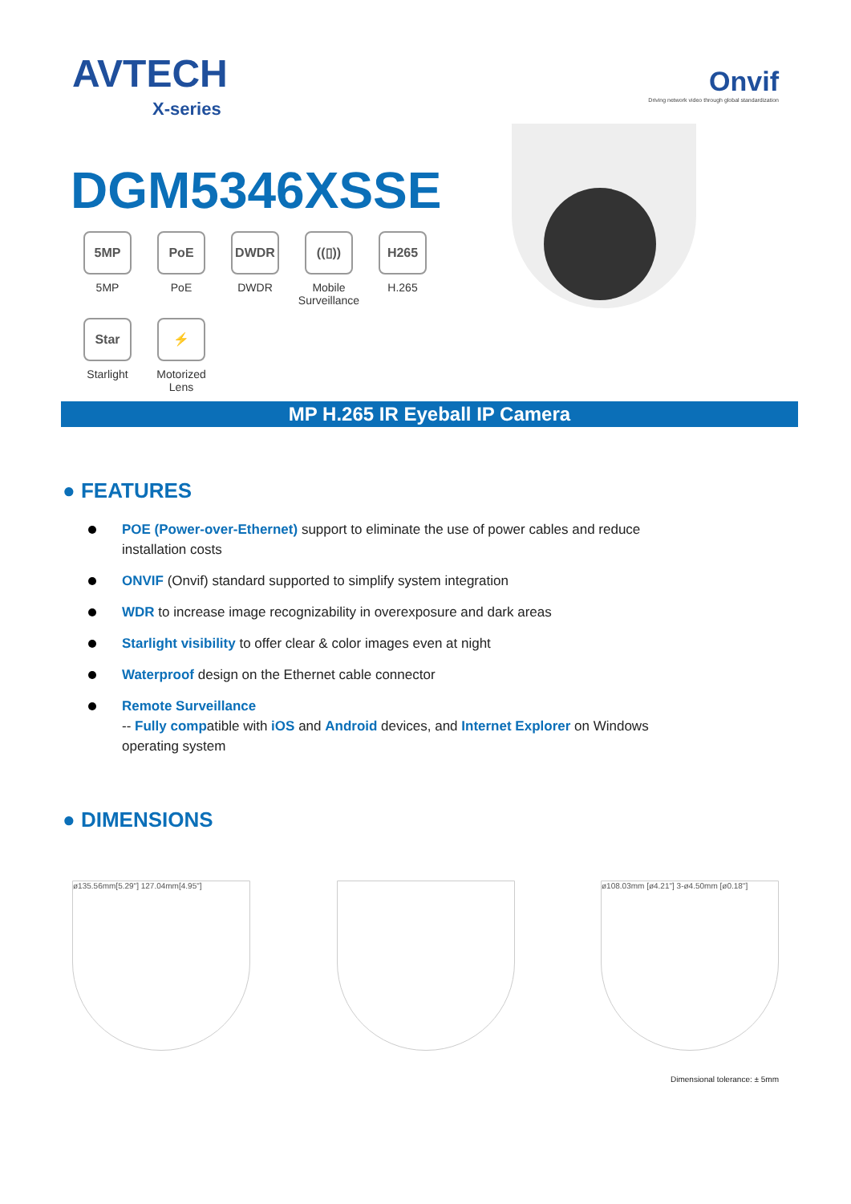AVTECH
X-series
Onvif
Driving network video through global standardization
DGM5346XSSE
5MP
5MP
PoE
PoE
DWDR
DWDR
((▯))
Mobile Surveillance
H265
H.265
Star
Starlight
⚡
Motorized Lens
MP H.265 IR Eyeball IP Camera
● FEATURES
POE (Power-over-Ethernet) support to eliminate the use of power cables and reduce installation costs
ONVIF (Onvif) standard supported to simplify system integration
WDR to increase image recognizability in overexposure and dark areas
Starlight visibility to offer clear & color images even at night
Waterproof design on the Ethernet cable connector
Remote Surveillance
-- Fully compatible with iOS and Android devices, and Internet Explorer on Windows operating system
● DIMENSIONS
ø135.56mm[5.29"] 127.04mm[4.95"] ø108.03mm [ø4.21"] 3-ø4.50mm [ø0.18"]
Dimensional tolerance: ± 5mm